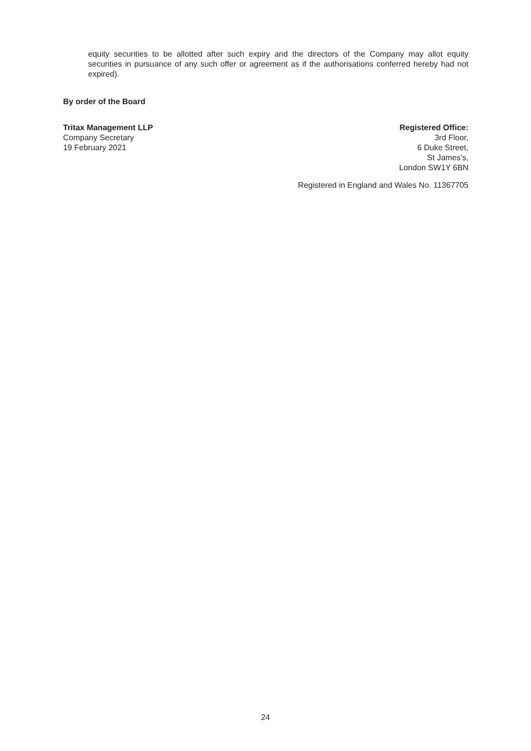equity securities to be allotted after such expiry and the directors of the Company may allot equity securities in pursuance of any such offer or agreement as if the authorisations conferred hereby had not expired).
By order of the Board
Tritax Management LLP
Company Secretary
19 February 2021
Registered Office:
3rd Floor,
6 Duke Street,
St James’s,
London SW1Y 6BN
Registered in England and Wales No. 11367705
24